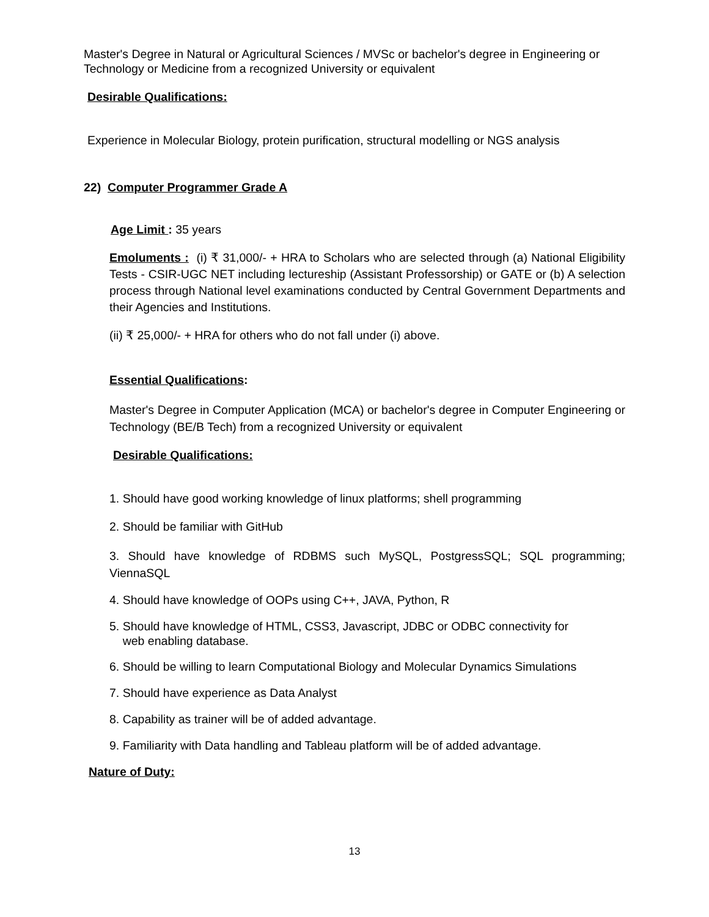Master's Degree in Natural or Agricultural Sciences / MVSc or bachelor's degree in Engineering or Technology or Medicine from a recognized University or equivalent
Desirable Qualifications:
Experience in Molecular Biology, protein purification, structural modelling or NGS analysis
22) Computer Programmer Grade A
Age Limit : 35 years
Emoluments : (i) ₹ 31,000/- + HRA to Scholars who are selected through (a) National Eligibility Tests - CSIR-UGC NET including lectureship (Assistant Professorship) or GATE or (b) A selection process through National level examinations conducted by Central Government Departments and their Agencies and Institutions.
(ii) ₹ 25,000/- + HRA for others who do not fall under (i) above.
Essential Qualifications:
Master's Degree in Computer Application (MCA) or bachelor's degree in Computer Engineering or Technology (BE/B Tech) from a recognized University or equivalent
Desirable Qualifications:
1. Should have good working knowledge of linux platforms; shell programming
2. Should be familiar with GitHub
3. Should have knowledge of RDBMS such MySQL, PostgressSQL; SQL programming; ViennaSQL
4. Should have knowledge of OOPs using C++, JAVA, Python, R
5. Should have knowledge of HTML, CSS3, Javascript, JDBC or ODBC connectivity for
web enabling database.
6. Should be willing to learn Computational Biology and Molecular Dynamics Simulations
7. Should have experience as Data Analyst
8. Capability as trainer will be of added advantage.
9. Familiarity with Data handling and Tableau platform will be of added advantage.
Nature of Duty:
13